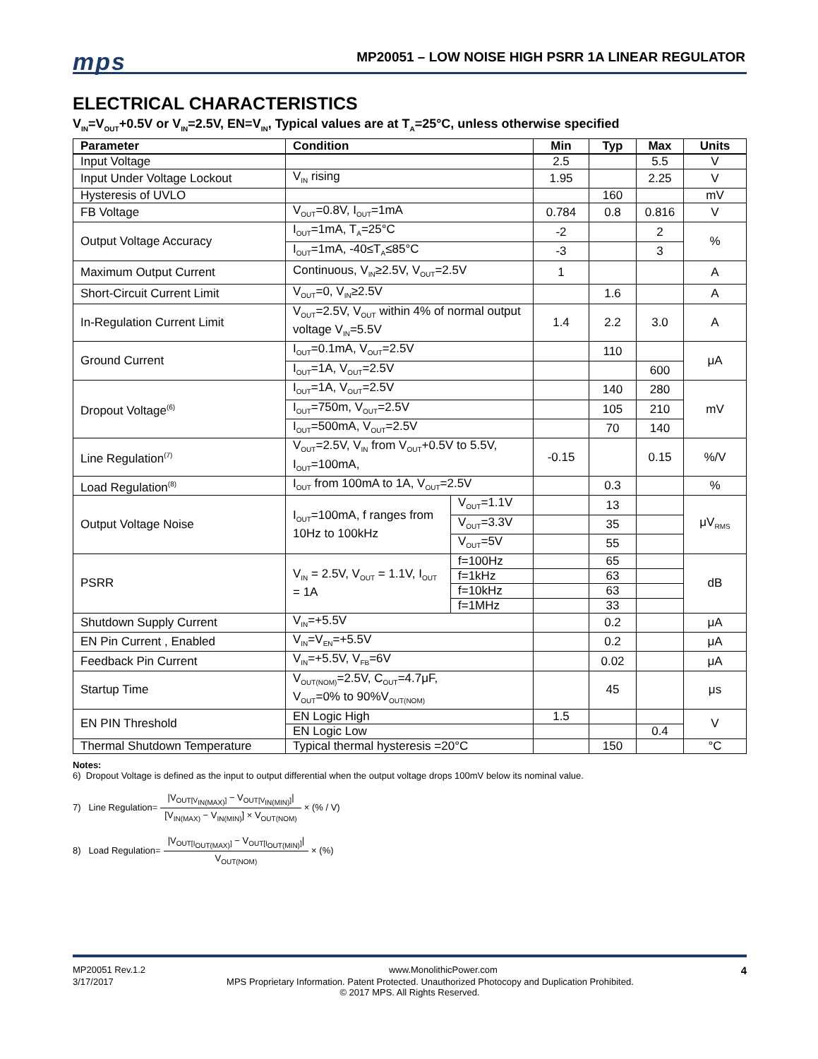mps
MP20051 – LOW NOISE HIGH PSRR 1A LINEAR REGULATOR
ELECTRICAL CHARACTERISTICS
V<sub>IN</sub>=V<sub>OUT</sub>+0.5V or V<sub>IN</sub>=2.5V, EN=V<sub>IN</sub>, Typical values are at T<sub>A</sub>=25°C, unless otherwise specified
| Parameter | Condition | | Min | Typ | Max | Units |
| --- | --- | --- | --- | --- | --- | --- |
| Input Voltage | | | 2.5 | | 5.5 | V |
| Input Under Voltage Lockout | V<sub>IN</sub> rising | | 1.95 | | 2.25 | V |
| Hysteresis of UVLO | | | | 160 | | mV |
| FB Voltage | V<sub>OUT</sub>=0.8V, I<sub>OUT</sub>=1mA | | 0.784 | 0.8 | 0.816 | V |
| Output Voltage Accuracy | I<sub>OUT</sub>=1mA, T<sub>A</sub>=25°C | | -2 | | 2 | % |
| | I<sub>OUT</sub>=1mA, -40≤T<sub>A</sub>≤85°C | | -3 | | 3 | |
| Maximum Output Current | Continuous, V<sub>IN</sub>≥2.5V, V<sub>OUT</sub>=2.5V | | 1 | | | A |
| Short-Circuit Current Limit | V<sub>OUT</sub>=0, V<sub>IN</sub>≥2.5V | | | 1.6 | | A |
| In-Regulation Current Limit | V<sub>OUT</sub>=2.5V, V<sub>OUT</sub> within 4% of normal output voltage V<sub>IN</sub>=5.5V | | 1.4 | 2.2 | 3.0 | A |
| Ground Current | I<sub>OUT</sub>=0.1mA, V<sub>OUT</sub>=2.5V | | | 110 | | μA |
| | I<sub>OUT</sub>=1A, V<sub>OUT</sub>=2.5V | | | | 600 | |
| Dropout Voltage<sup>(6)</sup> | I<sub>OUT</sub>=1A, V<sub>OUT</sub>=2.5V | | | 140 | 280 | mV |
| | I<sub>OUT</sub>=750m, V<sub>OUT</sub>=2.5V | | | 105 | 210 | |
| | I<sub>OUT</sub>=500mA, V<sub>OUT</sub>=2.5V | | | 70 | 140 | |
| Line Regulation<sup>(7)</sup> | V<sub>OUT</sub>=2.5V, V<sub>IN</sub> from V<sub>OUT</sub>+0.5V to 5.5V, I<sub>OUT</sub>=100mA, | | -0.15 | | 0.15 | %/V |
| Load Regulation<sup>(8)</sup> | I<sub>OUT</sub> from 100mA to 1A, V<sub>OUT</sub>=2.5V | | | 0.3 | | % |
| Output Voltage Noise | I<sub>OUT</sub>=100mA, f ranges from 10Hz to 100kHz | V<sub>OUT</sub>=1.1V | | 13 | | μV<sub>RMS</sub> |
| | | V<sub>OUT</sub>=3.3V | | 35 | | |
| | | V<sub>OUT</sub>=5V | | 55 | | |
| PSRR | V<sub>IN</sub> = 2.5V, V<sub>OUT</sub> = 1.1V, I<sub>OUT</sub> = 1A | f=100Hz | | 65 | | dB |
| | | f=1kHz | | 63 | | |
| | | f=10kHz | | 63 | | |
| | | f=1MHz | | 33 | | |
| Shutdown Supply Current | V<sub>IN</sub>=+5.5V | | | 0.2 | | μA |
| EN Pin Current , Enabled | V<sub>IN</sub>=V<sub>EN</sub>=+5.5V | | | 0.2 | | μA |
| Feedback Pin Current | V<sub>IN</sub>=+5.5V, V<sub>FB</sub>=6V | | | 0.02 | | μA |
| Startup Time | V<sub>OUT(NOM)</sub>=2.5V, C<sub>OUT</sub>=4.7μF, V<sub>OUT</sub>=0% to 90%V<sub>OUT(NOM)</sub> | | | 45 | | μs |
| EN PIN Threshold | EN Logic High | | 1.5 | | | V |
| | EN Logic Low | | | | 0.4 | |
| Thermal Shutdown Temperature | Typical thermal hysteresis =20°C | | | 150 | | °C |
Notes:
6) Dropout Voltage is defined as the input to output differential when the output voltage drops 100mV below its nominal value.
7) Line Regulation=
|V<sub>OUT[V<sub>IN(MAX)</sub>]</sub> − V<sub>OUT[V<sub>IN(MIN)</sub>]</sub>|
[V<sub>IN(MAX)</sub> − V<sub>IN(MIN)</sub>] × V<sub>OUT(NOM)</sub>
× (% / V)
8) Load Regulation=
|V<sub>OUT[I<sub>OUT(MAX)</sub>]</sub> − V<sub>OUT[I<sub>OUT(MIN)</sub>]</sub>|
V<sub>OUT(NOM)</sub>
× (%)
MP20051 Rev.1.2 www.MonolithicPower.com 4
3/17/2017 MPS Proprietary Information. Patent Protected. Unauthorized Photocopy and Duplication Prohibited.
© 2017 MPS. All Rights Reserved.